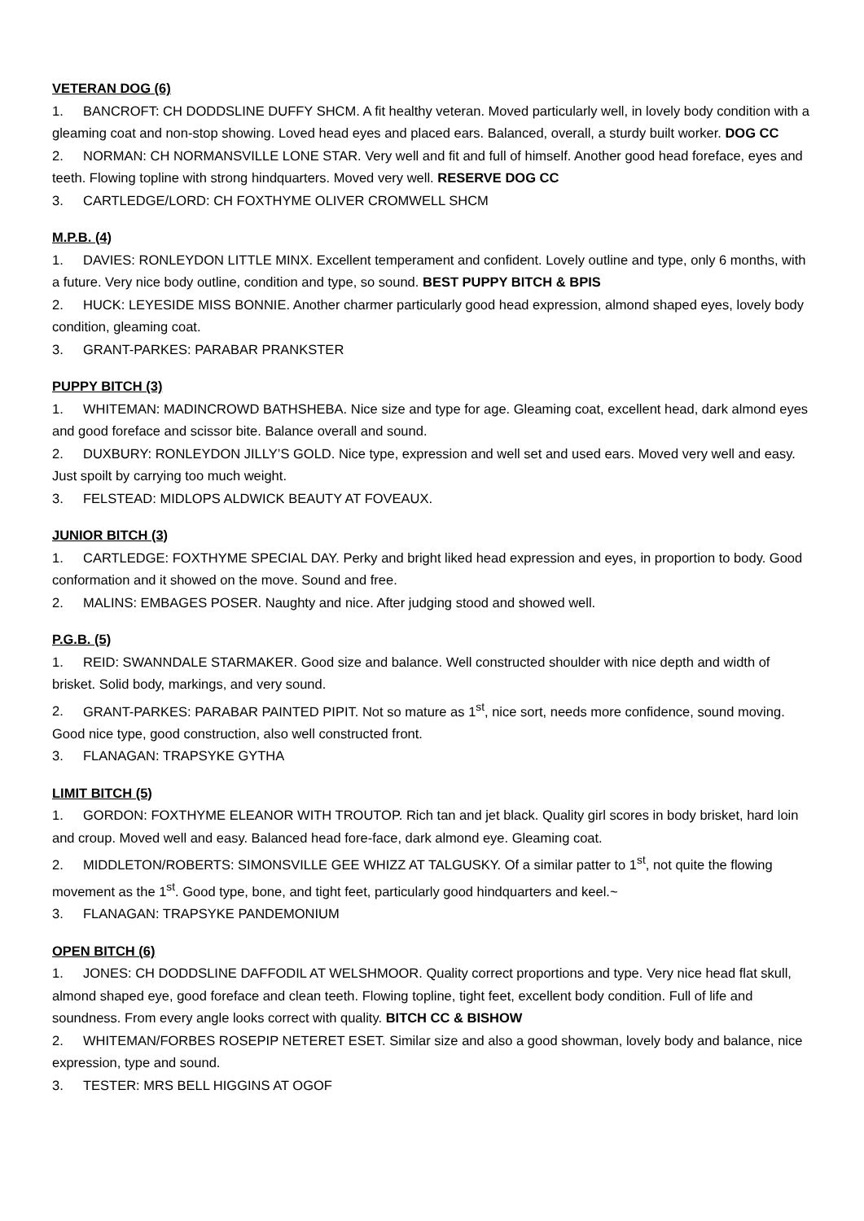VETERAN DOG (6)
1. BANCROFT: CH DODDSLINE DUFFY SHCM. A fit healthy veteran. Moved particularly well, in lovely body condition with a gleaming coat and non-stop showing. Loved head eyes and placed ears. Balanced, overall, a sturdy built worker. DOG CC
2. NORMAN: CH NORMANSVILLE LONE STAR. Very well and fit and full of himself. Another good head foreface, eyes and teeth. Flowing topline with strong hindquarters. Moved very well. RESERVE DOG CC
3. CARTLEDGE/LORD: CH FOXTHYME OLIVER CROMWELL SHCM
M.P.B. (4)
1. DAVIES: RONLEYDON LITTLE MINX. Excellent temperament and confident. Lovely outline and type, only 6 months, with a future. Very nice body outline, condition and type, so sound. BEST PUPPY BITCH & BPIS
2. HUCK: LEYESIDE MISS BONNIE. Another charmer particularly good head expression, almond shaped eyes, lovely body condition, gleaming coat.
3. GRANT-PARKES: PARABAR PRANKSTER
PUPPY BITCH (3)
1. WHITEMAN: MADINCROWD BATHSHEBA. Nice size and type for age. Gleaming coat, excellent head, dark almond eyes and good foreface and scissor bite. Balance overall and sound.
2. DUXBURY: RONLEYDON JILLY’S GOLD. Nice type, expression and well set and used ears. Moved very well and easy. Just spoilt by carrying too much weight.
3. FELSTEAD: MIDLOPS ALDWICK BEAUTY AT FOVEAUX.
JUNIOR BITCH (3)
1. CARTLEDGE: FOXTHYME SPECIAL DAY. Perky and bright liked head expression and eyes, in proportion to body. Good conformation and it showed on the move. Sound and free.
2. MALINS: EMBAGES POSER. Naughty and nice. After judging stood and showed well.
P.G.B. (5)
1. REID: SWANNDALE STARMAKER. Good size and balance. Well constructed shoulder with nice depth and width of brisket. Solid body, markings, and very sound.
2. GRANT-PARKES: PARABAR PAINTED PIPIT. Not so mature as 1<sup>st</sup>, nice sort, needs more confidence, sound moving. Good nice type, good construction, also well constructed front.
3. FLANAGAN: TRAPSYKE GYTHA
LIMIT BITCH (5)
1. GORDON: FOXTHYME ELEANOR WITH TROUTOP. Rich tan and jet black. Quality girl scores in body brisket, hard loin and croup. Moved well and easy. Balanced head fore-face, dark almond eye. Gleaming coat.
2. MIDDLETON/ROBERTS: SIMONSVILLE GEE WHIZZ AT TALGUSKY. Of a similar patter to 1<sup>st</sup>, not quite the flowing movement as the 1<sup>st</sup>. Good type, bone, and tight feet, particularly good hindquarters and keel.~
3. FLANAGAN: TRAPSYKE PANDEMONIUM
OPEN BITCH (6)
1. JONES: CH DODDSLINE DAFFODIL AT WELSHMOOR. Quality correct proportions and type. Very nice head flat skull, almond shaped eye, good foreface and clean teeth. Flowing topline, tight feet, excellent body condition. Full of life and soundness. From every angle looks correct with quality. BITCH CC & BISHOW
2. WHITEMAN/FORBES ROSEPIP NETERET ESET. Similar size and also a good showman, lovely body and balance, nice expression, type and sound.
3. TESTER: MRS BELL HIGGINS AT OGOF